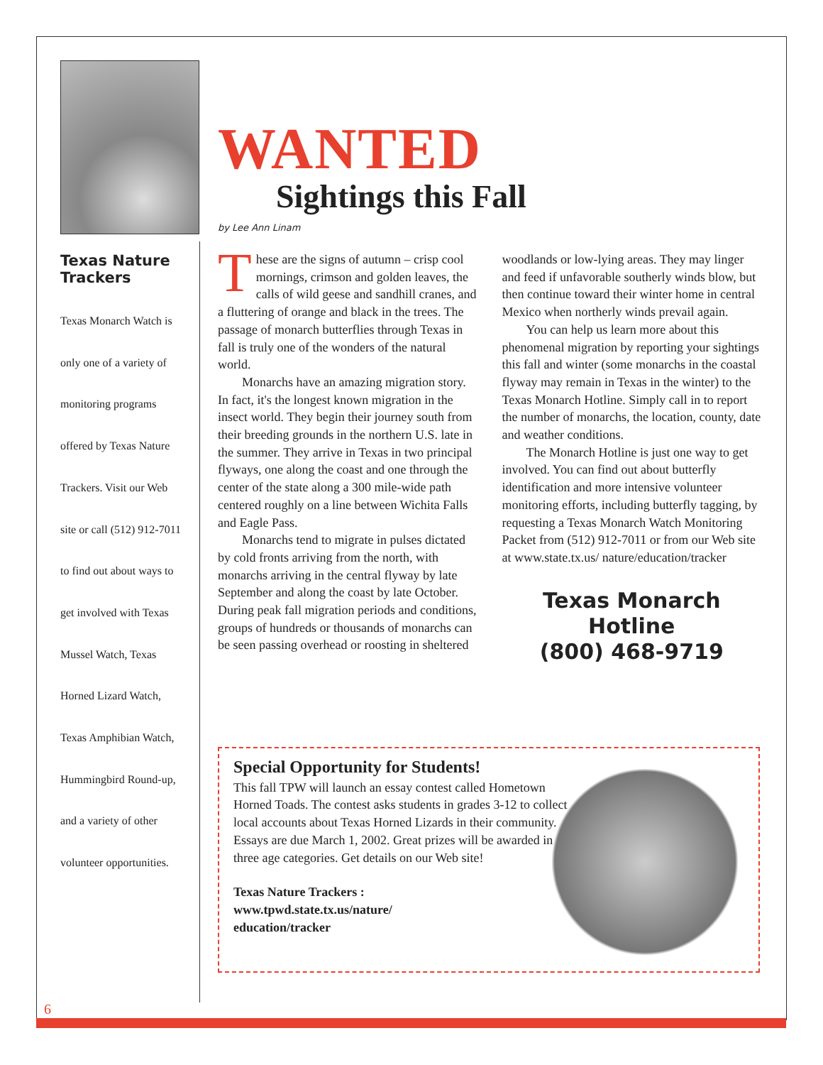Texas Nature Trackers
Texas Monarch Watch is
only one of a variety of
monitoring programs
offered by Texas Nature
Trackers. Visit our Web
site or call (512) 912-7011
to find out about ways to
get involved with Texas
Mussel Watch, Texas
Horned Lizard Watch,
Texas Amphibian Watch,
Hummingbird Round-up,
and a variety of other
volunteer opportunities.
WANTED
Sightings this Fall
by Lee Ann Linam
These are the signs of autumn – crisp cool mornings, crimson and golden leaves, the calls of wild geese and sandhill cranes, and a fluttering of orange and black in the trees. The passage of monarch butterflies through Texas in fall is truly one of the wonders of the natural world.
Monarchs have an amazing migration story. In fact, it's the longest known migration in the insect world. They begin their journey south from their breeding grounds in the northern U.S. late in the summer. They arrive in Texas in two principal flyways, one along the coast and one through the center of the state along a 300 mile-wide path centered roughly on a line between Wichita Falls and Eagle Pass.
Monarchs tend to migrate in pulses dictated by cold fronts arriving from the north, with monarchs arriving in the central flyway by late September and along the coast by late October. During peak fall migration periods and conditions, groups of hundreds or thousands of monarchs can be seen passing overhead or roosting in sheltered woodlands or low-lying areas. They may linger and feed if unfavorable southerly winds blow, but then continue toward their winter home in central Mexico when northerly winds prevail again.
You can help us learn more about this phenomenal migration by reporting your sightings this fall and winter (some monarchs in the coastal flyway may remain in Texas in the winter) to the Texas Monarch Hotline. Simply call in to report the number of monarchs, the location, county, date and weather conditions.
The Monarch Hotline is just one way to get involved. You can find out about butterfly identification and more intensive volunteer monitoring efforts, including butterfly tagging, by requesting a Texas Monarch Watch Monitoring Packet from (512) 912-7011 or from our Web site at www.state.tx.us/ nature/education/tracker
Texas Monarch Hotline
(800) 468-9719
Special Opportunity for Students!
This fall TPW will launch an essay contest called Hometown Horned Toads. The contest asks students in grades 3-12 to collect local accounts about Texas Horned Lizards in their community. Essays are due March 1, 2002. Great prizes will be awarded in three age categories. Get details on our Web site!
Texas Nature Trackers :
www.tpwd.state.tx.us/nature/
education/tracker
6